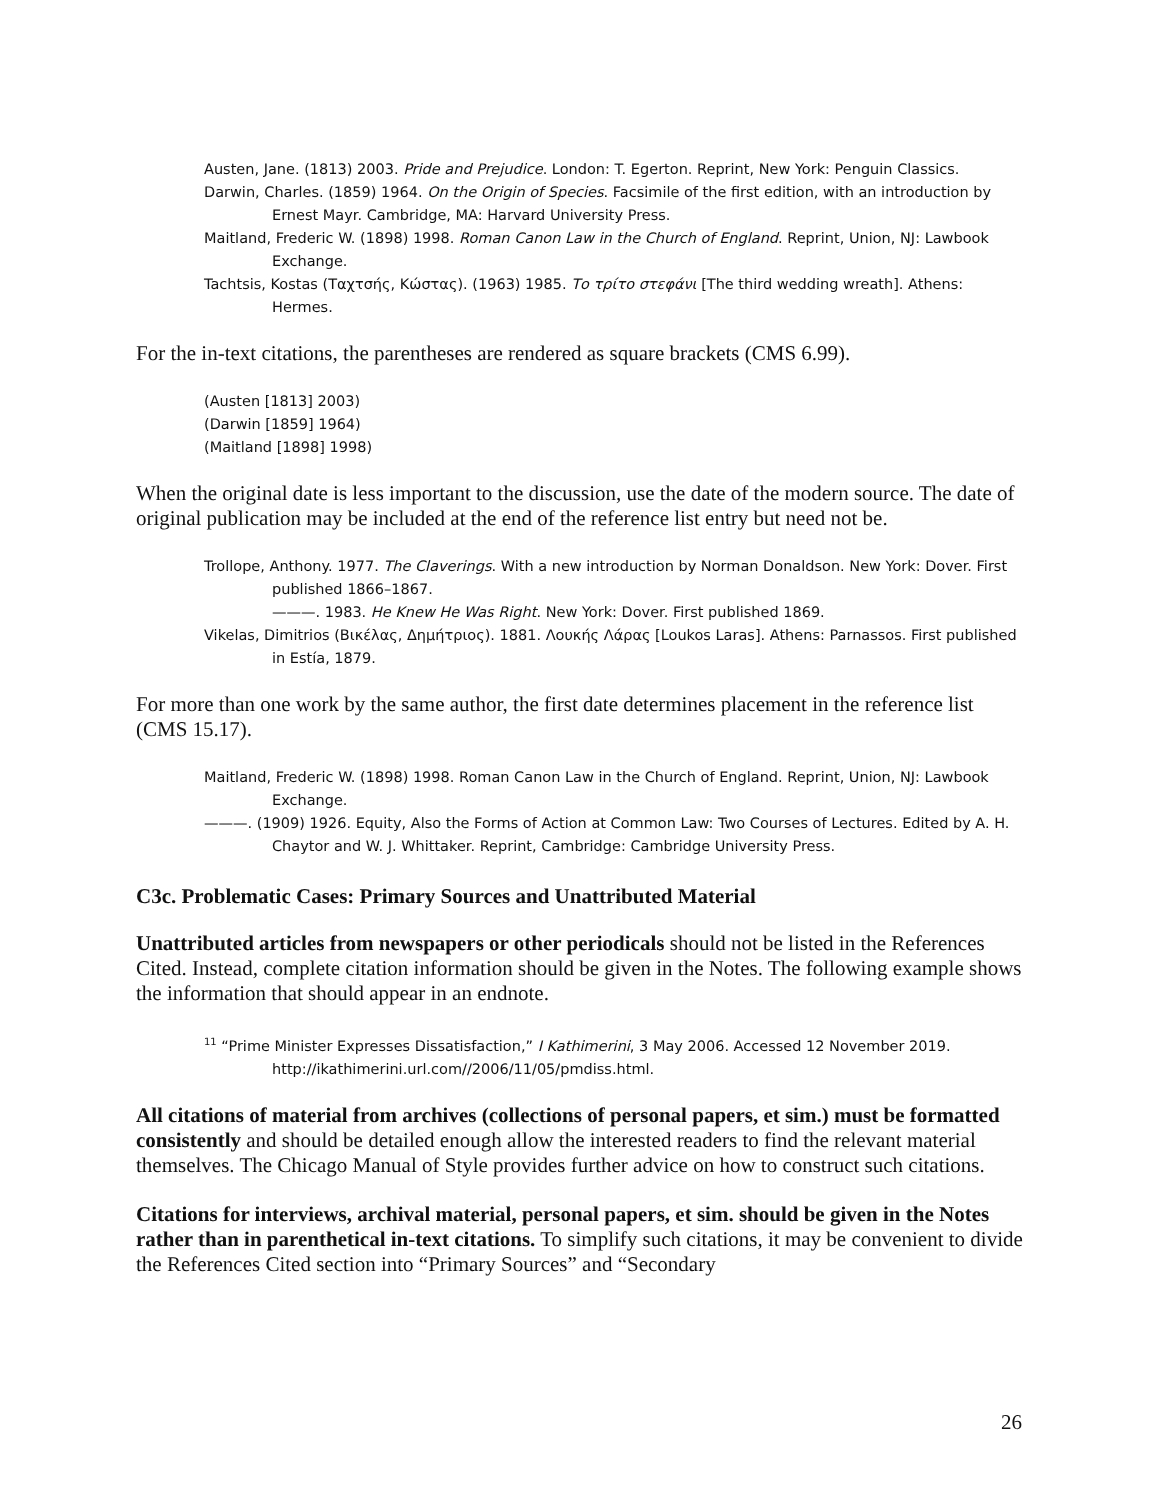Austen, Jane. (1813) 2003. Pride and Prejudice. London: T. Egerton. Reprint, New York: Penguin Classics.
Darwin, Charles. (1859) 1964. On the Origin of Species. Facsimile of the first edition, with an introduction by Ernest Mayr. Cambridge, MA: Harvard University Press.
Maitland, Frederic W. (1898) 1998. Roman Canon Law in the Church of England. Reprint, Union, NJ: Lawbook Exchange.
Tachtsis, Kostas (Ταχτσής, Κώστας). (1963) 1985. Το τρίτο στεφάνι [The third wedding wreath]. Athens: Hermes.
For the in-text citations, the parentheses are rendered as square brackets (CMS 6.99).
(Austen [1813] 2003)
(Darwin [1859] 1964)
(Maitland [1898] 1998)
When the original date is less important to the discussion, use the date of the modern source. The date of original publication may be included at the end of the reference list entry but need not be.
Trollope, Anthony. 1977. The Claverings. With a new introduction by Norman Donaldson. New York: Dover. First published 1866–1867.
———. 1983. He Knew He Was Right. New York: Dover. First published 1869.
Vikelas, Dimitrios (Βικέλας, Δημήτριος). 1881. Λουκής Λάρας [Loukos Laras]. Athens: Parnassos. First published in Estía, 1879.
For more than one work by the same author, the first date determines placement in the reference list (CMS 15.17).
Maitland, Frederic W. (1898) 1998. Roman Canon Law in the Church of England. Reprint, Union, NJ: Lawbook Exchange.
———. (1909) 1926. Equity, Also the Forms of Action at Common Law: Two Courses of Lectures. Edited by A. H. Chaytor and W. J. Whittaker. Reprint, Cambridge: Cambridge University Press.
C3c. Problematic Cases: Primary Sources and Unattributed Material
Unattributed articles from newspapers or other periodicals should not be listed in the References Cited. Instead, complete citation information should be given in the Notes. The following example shows the information that should appear in an endnote.
<sup>11</sup> “Prime Minister Expresses Dissatisfaction,” I Kathimerini, 3 May 2006. Accessed 12 November 2019. http://ikathimerini.url.com//2006/11/05/pmdiss.html.
All citations of material from archives (collections of personal papers, et sim.) must be formatted consistently and should be detailed enough allow the interested readers to find the relevant material themselves. The Chicago Manual of Style provides further advice on how to construct such citations.
Citations for interviews, archival material, personal papers, et sim. should be given in the Notes rather than in parenthetical in-text citations. To simplify such citations, it may be convenient to divide the References Cited section into “Primary Sources” and “Secondary
26